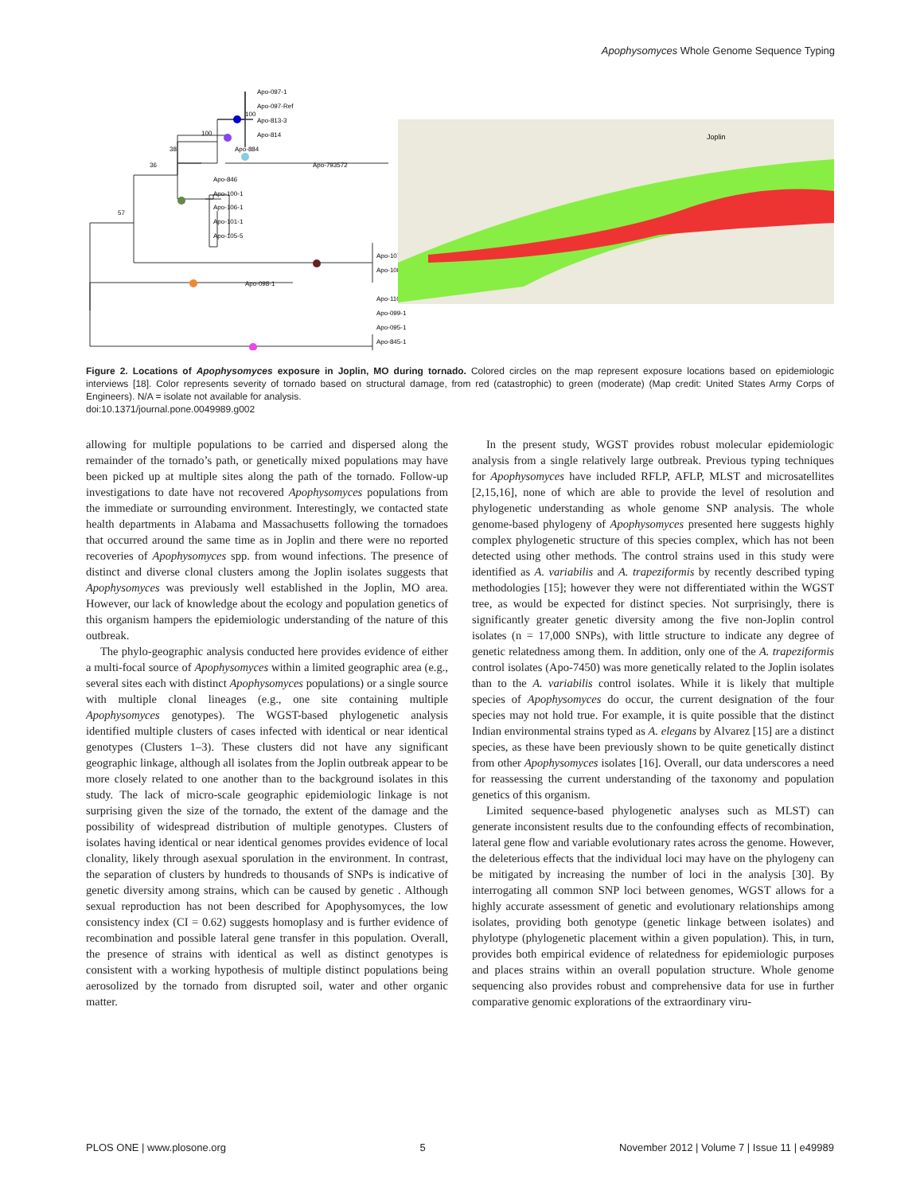Apophysomyces Whole Genome Sequence Typing
Apo-097-1
Apo-097-Ref
Apo-813-3
Apo-814
Apo-884
Apo-793572
Apo-846
Apo-100-1
Apo-106-1
Apo-101-1
Apo-105-5
Apo-107-1
Apo-108-1
Apo-098-1
Apo-110
Apo-099-1
Apo-095-1
Apo-845-1
100
100
38
36
57
Joplin
Figure 2. Locations of Apophysomyces exposure in Joplin, MO during tornado. Colored circles on the map represent exposure locations based on epidemiologic interviews [18]. Color represents severity of tornado based on structural damage, from red (catastrophic) to green (moderate) (Map credit: United States Army Corps of Engineers). N/A = isolate not available for analysis.
doi:10.1371/journal.pone.0049989.g002
allowing for multiple populations to be carried and dispersed along the remainder of the tornado’s path, or genetically mixed populations may have been picked up at multiple sites along the path of the tornado. Follow-up investigations to date have not recovered Apophysomyces populations from the immediate or surrounding environment. Interestingly, we contacted state health departments in Alabama and Massachusetts following the tornadoes that occurred around the same time as in Joplin and there were no reported recoveries of Apophysomyces spp. from wound infections. The presence of distinct and diverse clonal clusters among the Joplin isolates suggests that Apophysomyces was previously well established in the Joplin, MO area. However, our lack of knowledge about the ecology and population genetics of this organism hampers the epidemiologic understanding of the nature of this outbreak.
The phylo-geographic analysis conducted here provides evidence of either a multi-focal source of Apophysomyces within a limited geographic area (e.g., several sites each with distinct Apophysomyces populations) or a single source with multiple clonal lineages (e.g., one site containing multiple Apophysomyces genotypes). The WGST-based phylogenetic analysis identified multiple clusters of cases infected with identical or near identical genotypes (Clusters 1–3). These clusters did not have any significant geographic linkage, although all isolates from the Joplin outbreak appear to be more closely related to one another than to the background isolates in this study. The lack of micro-scale geographic epidemiologic linkage is not surprising given the size of the tornado, the extent of the damage and the possibility of widespread distribution of multiple genotypes. Clusters of isolates having identical or near identical genomes provides evidence of local clonality, likely through asexual sporulation in the environment. In contrast, the separation of clusters by hundreds to thousands of SNPs is indicative of genetic diversity among strains, which can be caused by genetic . Although sexual reproduction has not been described for Apophysomyces, the low consistency index (CI = 0.62) suggests homoplasy and is further evidence of recombination and possible lateral gene transfer in this population. Overall, the presence of strains with identical as well as distinct genotypes is consistent with a working hypothesis of multiple distinct populations being aerosolized by the tornado from disrupted soil, water and other organic matter.
In the present study, WGST provides robust molecular epidemiologic analysis from a single relatively large outbreak. Previous typing techniques for Apophysomyces have included RFLP, AFLP, MLST and microsatellites [2,15,16], none of which are able to provide the level of resolution and phylogenetic understanding as whole genome SNP analysis. The whole genome-based phylogeny of Apophysomyces presented here suggests highly complex phylogenetic structure of this species complex, which has not been detected using other methods. The control strains used in this study were identified as A. variabilis and A. trapeziformis by recently described typing methodologies [15]; however they were not differentiated within the WGST tree, as would be expected for distinct species. Not surprisingly, there is significantly greater genetic diversity among the five non-Joplin control isolates (n = 17,000 SNPs), with little structure to indicate any degree of genetic relatedness among them. In addition, only one of the A. trapeziformis control isolates (Apo-7450) was more genetically related to the Joplin isolates than to the A. variabilis control isolates. While it is likely that multiple species of Apophysomyces do occur, the current designation of the four species may not hold true. For example, it is quite possible that the distinct Indian environmental strains typed as A. elegans by Alvarez [15] are a distinct species, as these have been previously shown to be quite genetically distinct from other Apophysomyces isolates [16]. Overall, our data underscores a need for reassessing the current understanding of the taxonomy and population genetics of this organism.
Limited sequence-based phylogenetic analyses such as MLST) can generate inconsistent results due to the confounding effects of recombination, lateral gene flow and variable evolutionary rates across the genome. However, the deleterious effects that the individual loci may have on the phylogeny can be mitigated by increasing the number of loci in the analysis [30]. By interrogating all common SNP loci between genomes, WGST allows for a highly accurate assessment of genetic and evolutionary relationships among isolates, providing both genotype (genetic linkage between isolates) and phylotype (phylogenetic placement within a given population). This, in turn, provides both empirical evidence of relatedness for epidemiologic purposes and places strains within an overall population structure. Whole genome sequencing also provides robust and comprehensive data for use in further comparative genomic explorations of the extraordinary viru-
PLOS ONE | www.plosone.org 5 November 2012 | Volume 7 | Issue 11 | e49989